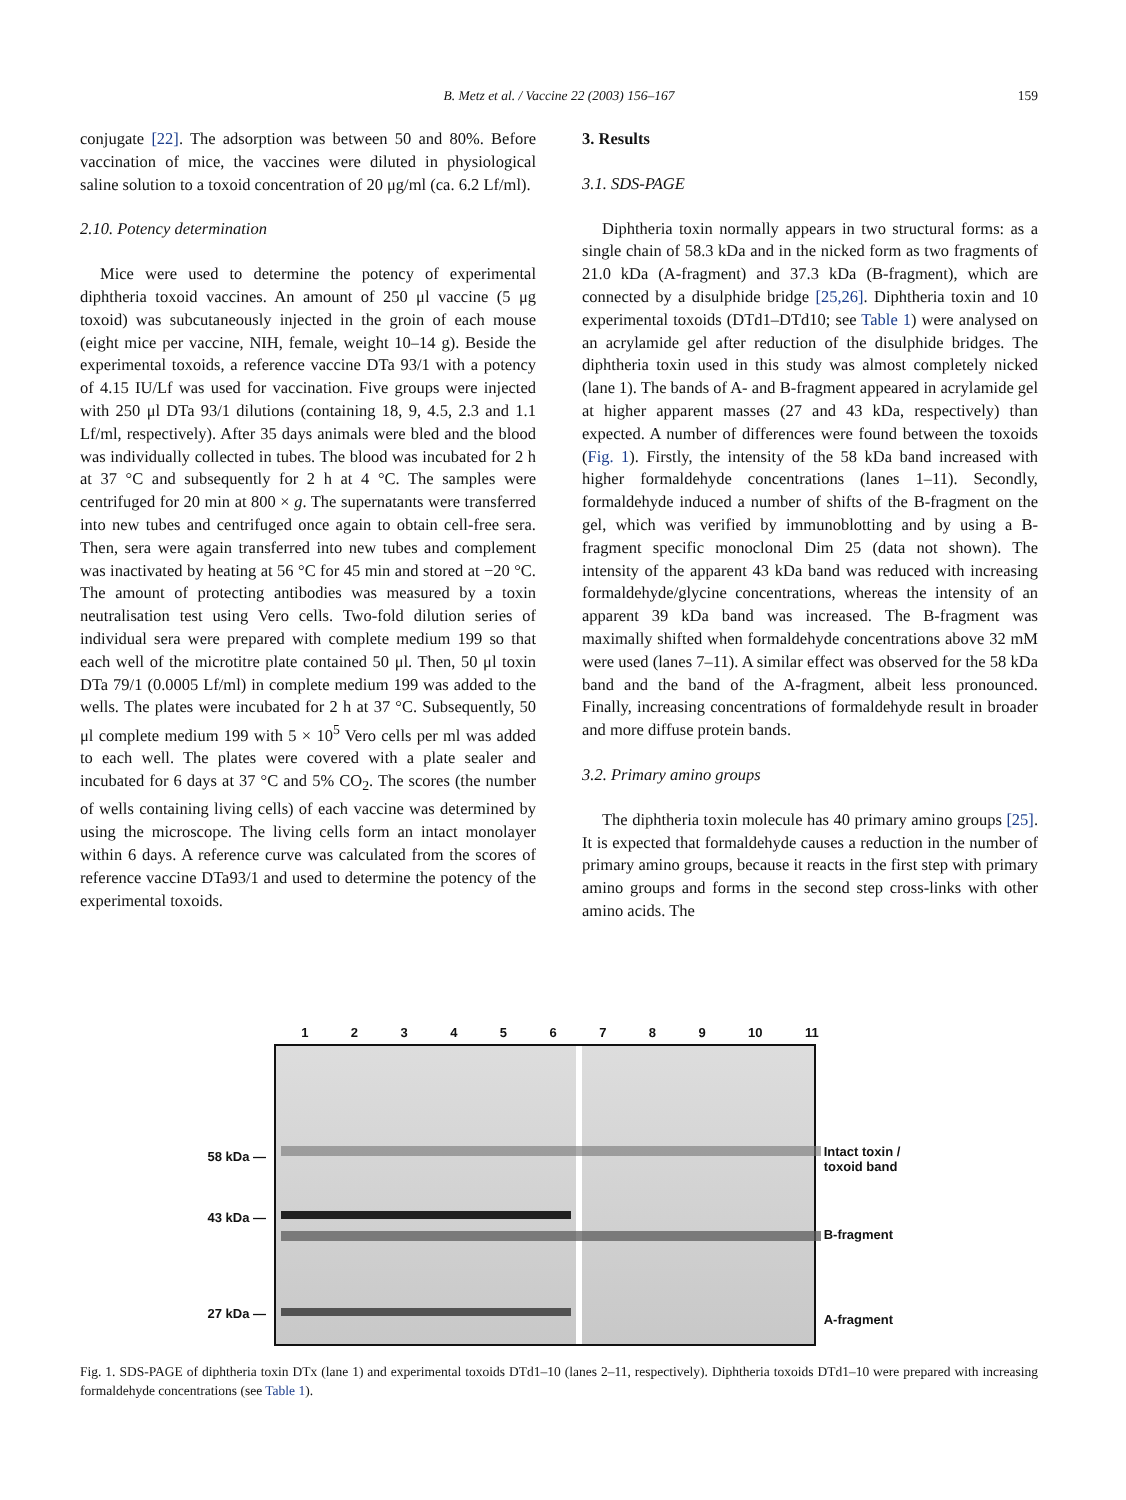B. Metz et al. / Vaccine 22 (2003) 156–167
159
conjugate [22]. The adsorption was between 50 and 80%. Before vaccination of mice, the vaccines were diluted in physiological saline solution to a toxoid concentration of 20 μg/ml (ca. 6.2 Lf/ml).
2.10. Potency determination
Mice were used to determine the potency of experimental diphtheria toxoid vaccines. An amount of 250 μl vaccine (5 μg toxoid) was subcutaneously injected in the groin of each mouse (eight mice per vaccine, NIH, female, weight 10–14 g). Beside the experimental toxoids, a reference vaccine DTa 93/1 with a potency of 4.15 IU/Lf was used for vaccination. Five groups were injected with 250 μl DTa 93/1 dilutions (containing 18, 9, 4.5, 2.3 and 1.1 Lf/ml, respectively). After 35 days animals were bled and the blood was individually collected in tubes. The blood was incubated for 2 h at 37 °C and subsequently for 2 h at 4 °C. The samples were centrifuged for 20 min at 800 × g. The supernatants were transferred into new tubes and centrifuged once again to obtain cell-free sera. Then, sera were again transferred into new tubes and complement was inactivated by heating at 56 °C for 45 min and stored at −20 °C. The amount of protecting antibodies was measured by a toxin neutralisation test using Vero cells. Two-fold dilution series of individual sera were prepared with complete medium 199 so that each well of the microtitre plate contained 50 μl. Then, 50 μl toxin DTa 79/1 (0.0005 Lf/ml) in complete medium 199 was added to the wells. The plates were incubated for 2 h at 37 °C. Subsequently, 50 μl complete medium 199 with 5 × 10<sup>5</sup> Vero cells per ml was added to each well. The plates were covered with a plate sealer and incubated for 6 days at 37 °C and 5% CO<sub>2</sub>. The scores (the number of wells containing living cells) of each vaccine was determined by using the microscope. The living cells form an intact monolayer within 6 days. A reference curve was calculated from the scores of reference vaccine DTa93/1 and used to determine the potency of the experimental toxoids.
3. Results
3.1. SDS-PAGE
Diphtheria toxin normally appears in two structural forms: as a single chain of 58.3 kDa and in the nicked form as two fragments of 21.0 kDa (A-fragment) and 37.3 kDa (B-fragment), which are connected by a disulphide bridge [25,26]. Diphtheria toxin and 10 experimental toxoids (DTd1–DTd10; see Table 1) were analysed on an acrylamide gel after reduction of the disulphide bridges. The diphtheria toxin used in this study was almost completely nicked (lane 1). The bands of A- and B-fragment appeared in acrylamide gel at higher apparent masses (27 and 43 kDa, respectively) than expected. A number of differences were found between the toxoids (Fig. 1). Firstly, the intensity of the 58 kDa band increased with higher formaldehyde concentrations (lanes 1–11). Secondly, formaldehyde induced a number of shifts of the B-fragment on the gel, which was verified by immunoblotting and by using a B-fragment specific monoclonal Dim 25 (data not shown). The intensity of the apparent 43 kDa band was reduced with increasing formaldehyde/glycine concentrations, whereas the intensity of an apparent 39 kDa band was increased. The B-fragment was maximally shifted when formaldehyde concentrations above 32 mM were used (lanes 7–11). A similar effect was observed for the 58 kDa band and the band of the A-fragment, albeit less pronounced. Finally, increasing concentrations of formaldehyde result in broader and more diffuse protein bands.
3.2. Primary amino groups
The diphtheria toxin molecule has 40 primary amino groups [25]. It is expected that formaldehyde causes a reduction in the number of primary amino groups, because it reacts in the first step with primary amino groups and forms in the second step cross-links with other amino acids. The
1 2 3 4 5 6 7 8 9 10 11
58 kDa —
43 kDa —
27 kDa —
Intact toxin /
toxoid band
B-fragment
A-fragment
Fig. 1. SDS-PAGE of diphtheria toxin DTx (lane 1) and experimental toxoids DTd1–10 (lanes 2–11, respectively). Diphtheria toxoids DTd1–10 were prepared with increasing formaldehyde concentrations (see Table 1).